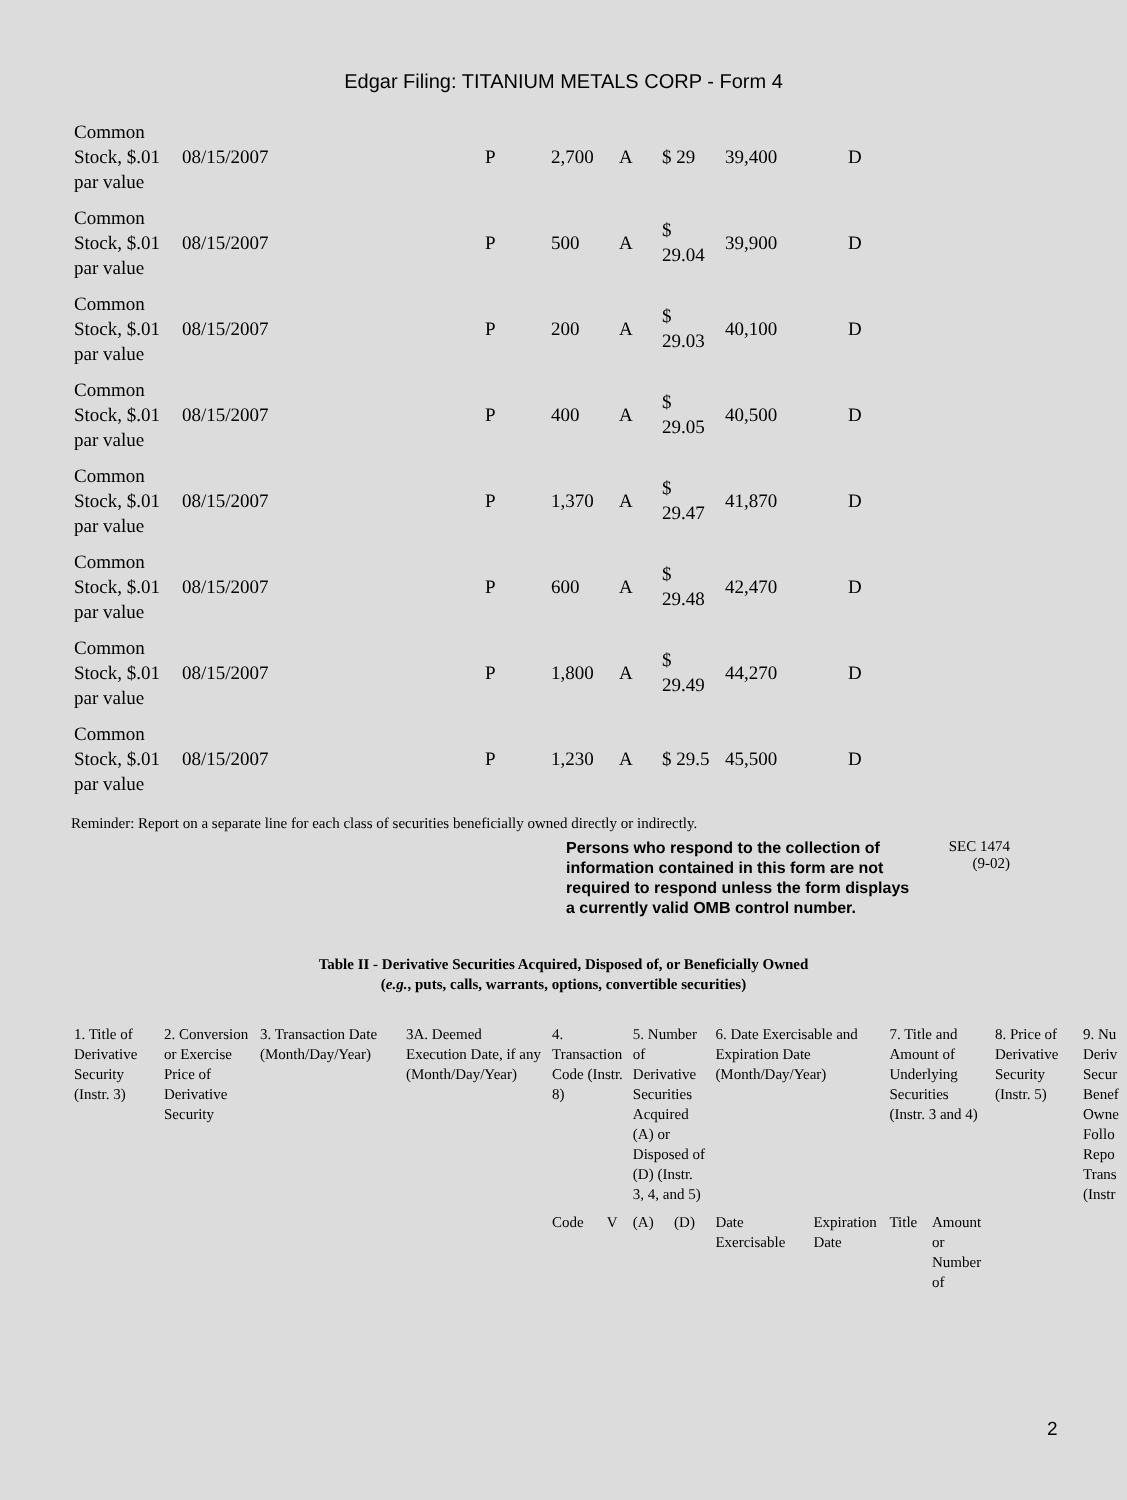Edgar Filing: TITANIUM METALS CORP - Form 4
| Common Stock, $.01 par value | 08/15/2007 | P | 2,700 | A | $ 29 | 39,400 | D |
| Common Stock, $.01 par value | 08/15/2007 | P | 500 | A | $ 29.04 | 39,900 | D |
| Common Stock, $.01 par value | 08/15/2007 | P | 200 | A | $ 29.03 | 40,100 | D |
| Common Stock, $.01 par value | 08/15/2007 | P | 400 | A | $ 29.05 | 40,500 | D |
| Common Stock, $.01 par value | 08/15/2007 | P | 1,370 | A | $ 29.47 | 41,870 | D |
| Common Stock, $.01 par value | 08/15/2007 | P | 600 | A | $ 29.48 | 42,470 | D |
| Common Stock, $.01 par value | 08/15/2007 | P | 1,800 | A | $ 29.49 | 44,270 | D |
| Common Stock, $.01 par value | 08/15/2007 | P | 1,230 | A | $ 29.5 | 45,500 | D |
Reminder: Report on a separate line for each class of securities beneficially owned directly or indirectly.
Persons who respond to the collection of information contained in this form are not required to respond unless the form displays a currently valid OMB control number.
SEC 1474
(9-02)
Table II - Derivative Securities Acquired, Disposed of, or Beneficially Owned
(e.g., puts, calls, warrants, options, convertible securities)
| 1. Title of Derivative Security (Instr. 3) | 2. Conversion or Exercise Price of Derivative Security | 3. Transaction Date (Month/Day/Year) | 3A. Deemed Execution Date, if any (Month/Day/Year) | 4. Transaction Code (Instr. 8) | | 5. Number of Derivative Securities Acquired (A) or Disposed of (D) (Instr. 3, 4, and 5) | | 6. Date Exercisable and Expiration Date (Month/Day/Year) | | 7. Title and Amount of Underlying Securities (Instr. 3 and 4) | | 8. Price of Derivative Security (Instr. 5) | 9. Nu Deriv Secur Benef Owne Follo Repo Trans (Instr |
| | | | | Code | V | (A) | (D) | Date Exercisable | Expiration Date | Title | Amount or Number of | | |
2